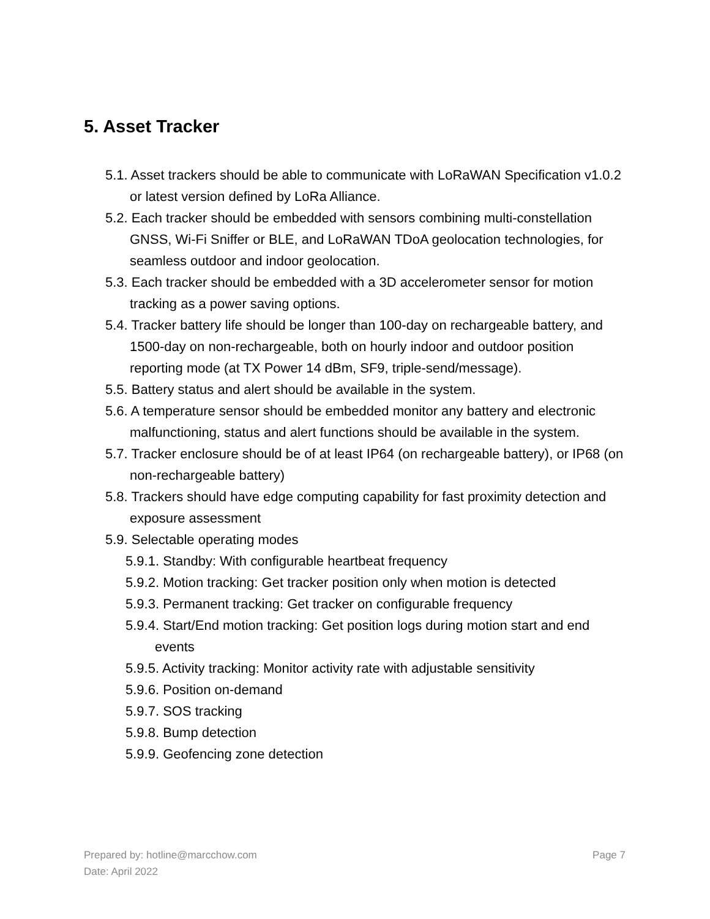5. Asset Tracker
5.1. Asset trackers should be able to communicate with LoRaWAN Specification v1.0.2 or latest version defined by LoRa Alliance.
5.2. Each tracker should be embedded with sensors combining multi-constellation GNSS, Wi-Fi Sniffer or BLE, and LoRaWAN TDoA geolocation technologies, for seamless outdoor and indoor geolocation.
5.3. Each tracker should be embedded with a 3D accelerometer sensor for motion tracking as a power saving options.
5.4. Tracker battery life should be longer than 100-day on rechargeable battery, and 1500-day on non-rechargeable, both on hourly indoor and outdoor position reporting mode (at TX Power 14 dBm, SF9, triple-send/message).
5.5. Battery status and alert should be available in the system.
5.6. A temperature sensor should be embedded monitor any battery and electronic malfunctioning, status and alert functions should be available in the system.
5.7. Tracker enclosure should be of at least IP64 (on rechargeable battery), or IP68 (on non-rechargeable battery)
5.8. Trackers should have edge computing capability for fast proximity detection and exposure assessment
5.9. Selectable operating modes
5.9.1. Standby: With configurable heartbeat frequency
5.9.2. Motion tracking: Get tracker position only when motion is detected
5.9.3. Permanent tracking: Get tracker on configurable frequency
5.9.4. Start/End motion tracking: Get position logs during motion start and end events
5.9.5. Activity tracking: Monitor activity rate with adjustable sensitivity
5.9.6. Position on-demand
5.9.7. SOS tracking
5.9.8. Bump detection
5.9.9. Geofencing zone detection
Page 7 Prepared by: hotline@marcchow.com
Date: April 2022